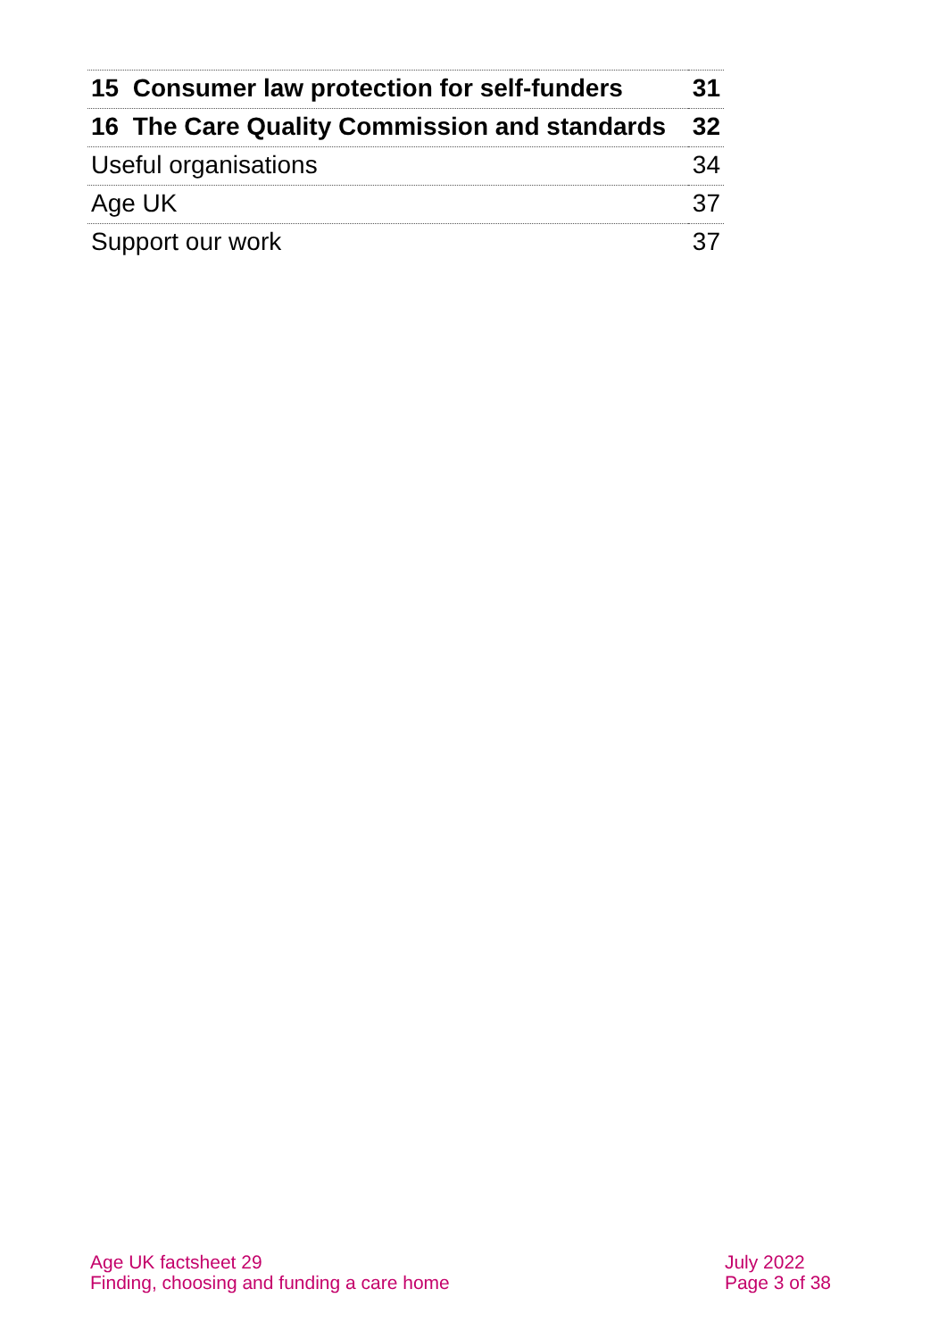| 15 Consumer law protection for self-funders | 31 |
| 16 The Care Quality Commission and standards | 32 |
| Useful organisations | 34 |
| Age UK | 37 |
| Support our work | 37 |
Age UK factsheet 29
Finding, choosing and funding a care home
July 2022
Page 3 of 38